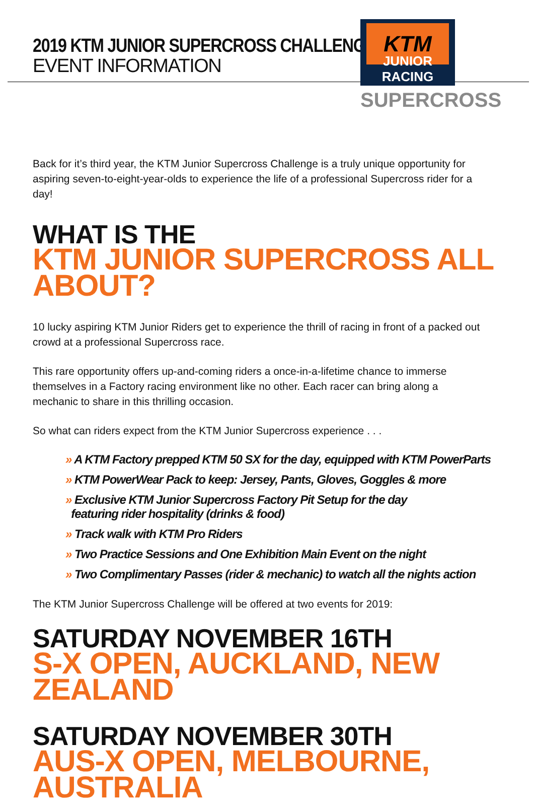2019 KTM JUNIOR SUPERCROSS CHALLENGE
EVENT INFORMATION
KTM
JUNIOR RACING
SUPERCROSS
Back for it’s third year, the KTM Junior Supercross Challenge is a truly unique opportunity for aspiring seven-to-eight-year-olds to experience the life of a professional Supercross rider for a day!
WHAT IS THE
KTM JUNIOR SUPERCROSS ALL ABOUT?
10 lucky aspiring KTM Junior Riders get to experience the thrill of racing in front of a packed out crowd at a professional Supercross race.
This rare opportunity offers up-and-coming riders a once-in-a-lifetime chance to immerse themselves in a Factory racing environment like no other. Each racer can bring along a mechanic to share in this thrilling occasion.
So what can riders expect from the KTM Junior Supercross experience . . .
» A KTM Factory prepped KTM 50 SX for the day, equipped with KTM PowerParts
» KTM PowerWear Pack to keep: Jersey, Pants, Gloves, Goggles & more
» Exclusive KTM Junior Supercross Factory Pit Setup for the day
featuring rider hospitality (drinks & food)
» Track walk with KTM Pro Riders
» Two Practice Sessions and One Exhibition Main Event on the night
» Two Complimentary Passes (rider & mechanic) to watch all the nights action
The KTM Junior Supercross Challenge will be offered at two events for 2019:
SATURDAY NOVEMBER 16TH
S-X OPEN, AUCKLAND, NEW ZEALAND
SATURDAY NOVEMBER 30TH
AUS-X OPEN, MELBOURNE, AUSTRALIA